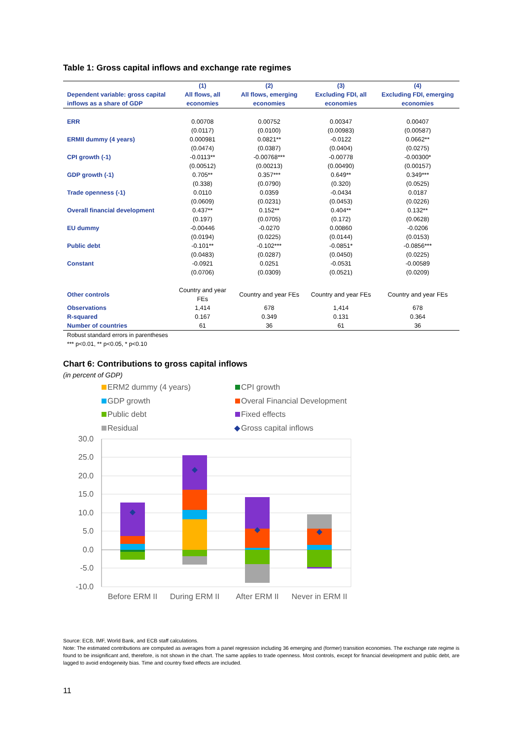Table 1: Gross capital inflows and exchange rate regimes
| | (1) | (2) | (3) | (4) |
| --- | --- | --- | --- | --- |
| Dependent variable: gross capital inflows as a share of GDP | All flows, all economies | All flows, emerging economies | Excluding FDI, all economies | Excluding FDI, emerging economies |
| ERR | 0.00708 | 0.00752 | 0.00347 | 0.00407 |
| | (0.0117) | (0.0100) | (0.00983) | (0.00587) |
| ERMII dummy (4 years) | 0.000981 | 0.0821** | -0.0122 | 0.0662** |
| | (0.0474) | (0.0387) | (0.0404) | (0.0275) |
| CPI growth (-1) | -0.0113** | -0.00768*** | -0.00778 | -0.00300* |
| | (0.00512) | (0.00213) | (0.00490) | (0.00157) |
| GDP growth (-1) | 0.705** | 0.357*** | 0.649** | 0.349*** |
| | (0.338) | (0.0790) | (0.320) | (0.0525) |
| Trade openness (-1) | 0.0110 | 0.0359 | -0.0434 | 0.0187 |
| | (0.0609) | (0.0231) | (0.0453) | (0.0226) |
| Overall financial development | 0.437** | 0.152** | 0.404** | 0.132** |
| | (0.197) | (0.0705) | (0.172) | (0.0628) |
| EU dummy | -0.00446 | -0.0270 | 0.00860 | -0.0206 |
| | (0.0194) | (0.0225) | (0.0144) | (0.0153) |
| Public debt | -0.101** | -0.102*** | -0.0851* | -0.0856*** |
| | (0.0483) | (0.0287) | (0.0450) | (0.0225) |
| Constant | -0.0921 | 0.0251 | -0.0531 | -0.00589 |
| | (0.0706) | (0.0309) | (0.0521) | (0.0209) |
| Other controls | Country and year FEs | Country and year FEs | Country and year FEs | Country and year FEs |
| Observations | 1,414 | 678 | 1,414 | 678 |
| R-squared | 0.167 | 0.349 | 0.131 | 0.364 |
| Number of countries | 61 | 36 | 61 | 36 |
Robust standard errors in parentheses
*** p<0.01, ** p<0.05, * p<0.10
Chart 6: Contributions to gross capital inflows
(in percent of GDP)
ERM2 dummy (4 years)
CPI growth
GDP growth
Overal Financial Development
Public debt
Fixed effects
Residual
◆
Gross capital inflows
30.0
25.0
20.0
15.0
10.0
5.0
0.0
-5.0
-10.0
Before ERM II
During ERM II
After ERM II
Never in ERM II
Source: ECB, IMF, World Bank, and ECB staff calculations.
Note: The estimated contributions are computed as averages from a panel regression including 36 emerging and (former) transition economies. The exchange rate regime is found to be insignificant and, therefore, is not shown in the chart. The same applies to trade openness. Most controls, except for financial development and public debt, are lagged to avoid endogeneity bias. Time and country fixed effects are included.
11